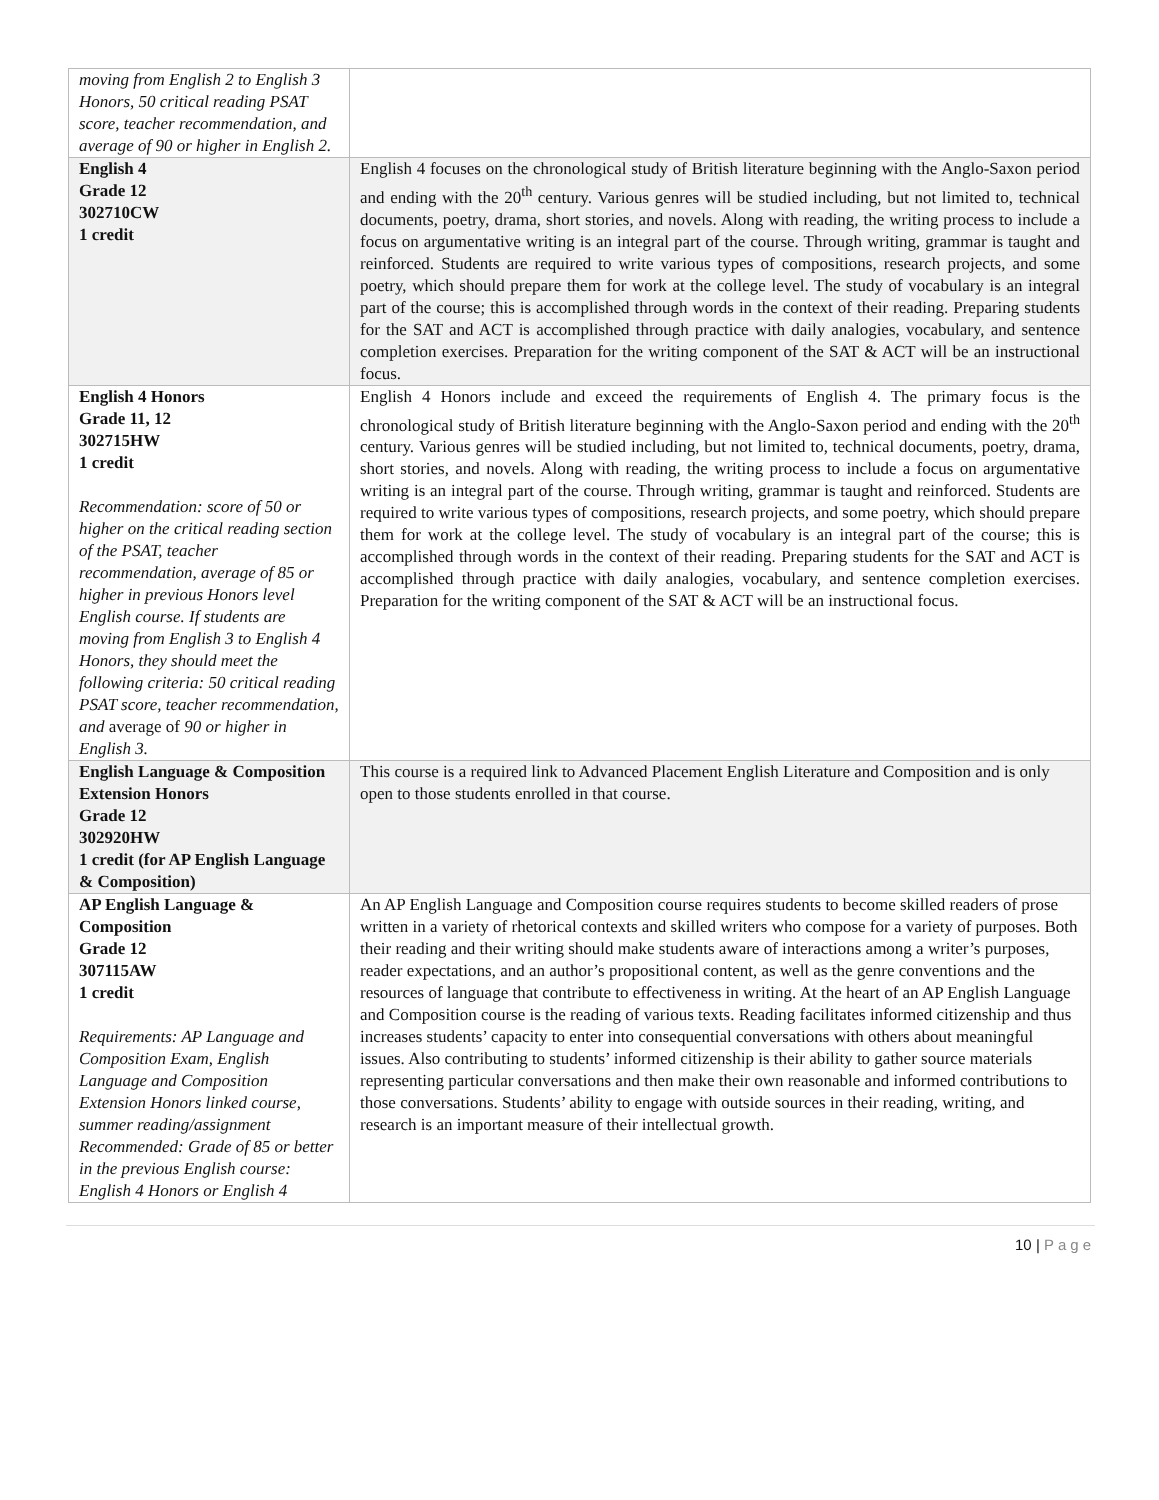| moving from English 2 to English 3 Honors, 50 critical reading PSAT score, teacher recommendation, and average of 90 or higher in English 2. | |
| English 4 Grade 12 302710CW 1 credit | English 4 focuses on the chronological study of British literature beginning with the Anglo-Saxon period and ending with the 20<sup>th</sup> century. Various genres will be studied including, but not limited to, technical documents, poetry, drama, short stories, and novels. Along with reading, the writing process to include a focus on argumentative writing is an integral part of the course. Through writing, grammar is taught and reinforced. Students are required to write various types of compositions, research projects, and some poetry, which should prepare them for work at the college level. The study of vocabulary is an integral part of the course; this is accomplished through words in the context of their reading. Preparing students for the SAT and ACT is accomplished through practice with daily analogies, vocabulary, and sentence completion exercises. Preparation for the writing component of the SAT & ACT will be an instructional focus. |
| English 4 Honors Grade 11, 12 302715HW 1 credit Recommendation: score of 50 or higher on the critical reading section of the PSAT, teacher recommendation, average of 85 or higher in previous Honors level English course. If students are moving from English 3 to English 4 Honors, they should meet the following criteria: 50 critical reading PSAT score, teacher recommendation, and average of 90 or higher in English 3. | English 4 Honors include and exceed the requirements of English 4. The primary focus is the chronological study of British literature beginning with the Anglo-Saxon period and ending with the 20<sup>th</sup> century. Various genres will be studied including, but not limited to, technical documents, poetry, drama, short stories, and novels. Along with reading, the writing process to include a focus on argumentative writing is an integral part of the course. Through writing, grammar is taught and reinforced. Students are required to write various types of compositions, research projects, and some poetry, which should prepare them for work at the college level. The study of vocabulary is an integral part of the course; this is accomplished through words in the context of their reading. Preparing students for the SAT and ACT is accomplished through practice with daily analogies, vocabulary, and sentence completion exercises. Preparation for the writing component of the SAT & ACT will be an instructional focus. |
| English Language & Composition Extension Honors Grade 12 302920HW 1 credit (for AP English Language & Composition) | This course is a required link to Advanced Placement English Literature and Composition and is only open to those students enrolled in that course. |
| AP English Language & Composition Grade 12 307115AW 1 credit Requirements: AP Language and Composition Exam, English Language and Composition Extension Honors linked course, summer reading/assignment Recommended: Grade of 85 or better in the previous English course: English 4 Honors or English 4 | An AP English Language and Composition course requires students to become skilled readers of prose written in a variety of rhetorical contexts and skilled writers who compose for a variety of purposes. Both their reading and their writing should make students aware of interactions among a writer’s purposes, reader expectations, and an author’s propositional content, as well as the genre conventions and the resources of language that contribute to effectiveness in writing. At the heart of an AP English Language and Composition course is the reading of various texts. Reading facilitates informed citizenship and thus increases students’ capacity to enter into consequential conversations with others about meaningful issues. Also contributing to students’ informed citizenship is their ability to gather source materials representing particular conversations and then make their own reasonable and informed contributions to those conversations. Students’ ability to engage with outside sources in their reading, writing, and research is an important measure of their intellectual growth. |
10 | Page